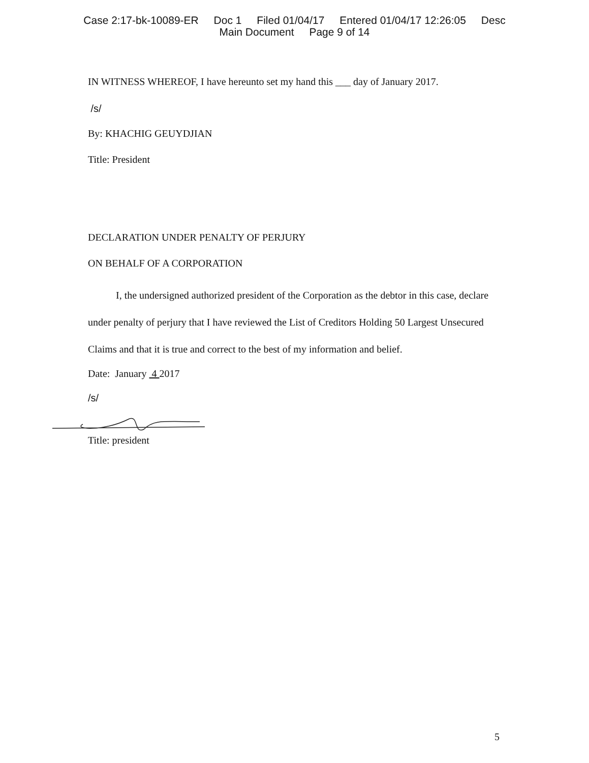Case 2:17-bk-10089-ER Doc 1 Filed 01/04/17 Entered 01/04/17 12:26:05 Desc
Main Document Page 9 of 14
IN WITNESS WHEREOF, I have hereunto set my hand this ___ day of January 2017.
/s/
By: KHACHIG GEUYDJIAN
Title: President
DECLARATION UNDER PENALTY OF PERJURY
ON BEHALF OF A CORPORATION
I, the undersigned authorized president of the Corporation as the debtor in this case, declare under penalty of perjury that I have reviewed the List of Creditors Holding 50 Largest Unsecured Claims and that it is true and correct to the best of my information and belief.
Date: January 4 2017
/s/
Title: president
5